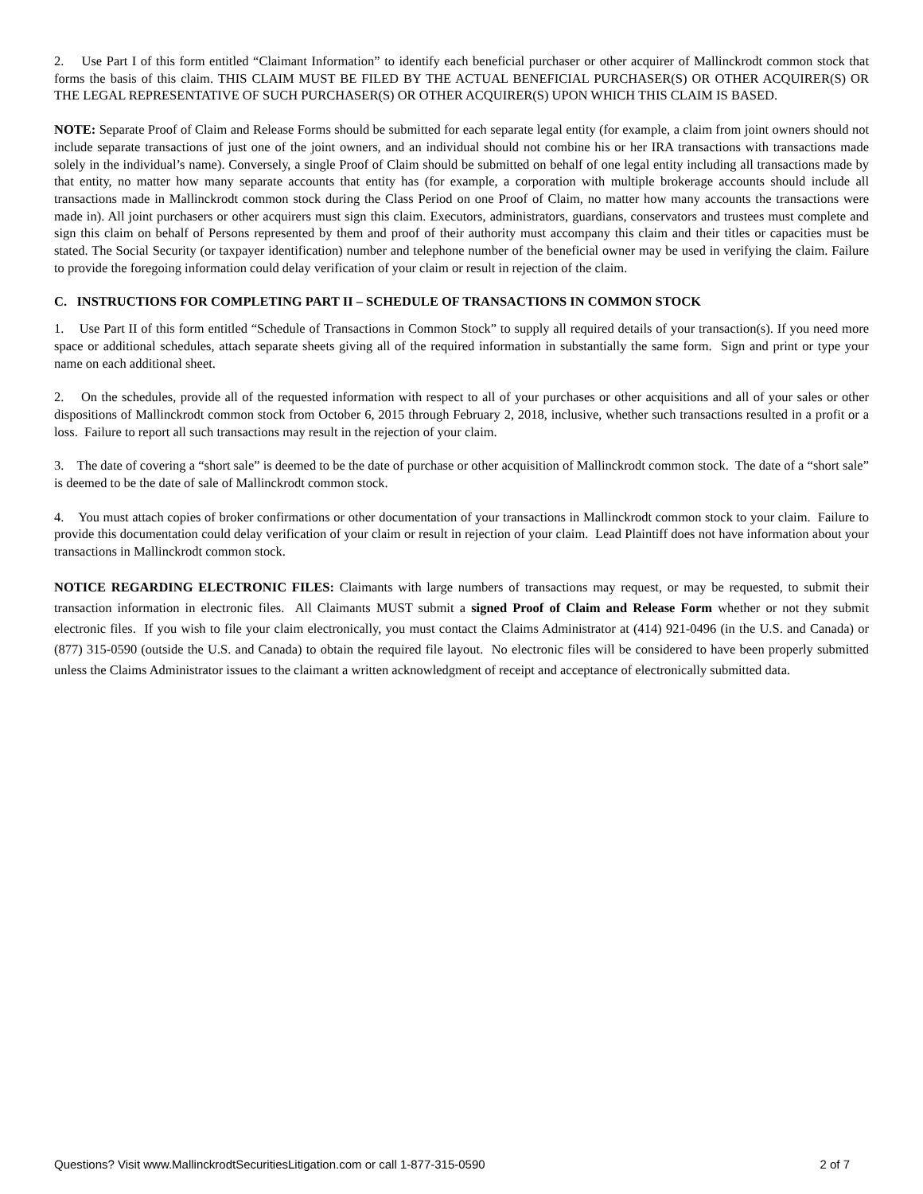2. Use Part I of this form entitled “Claimant Information” to identify each beneficial purchaser or other acquirer of Mallinckrodt common stock that forms the basis of this claim. THIS CLAIM MUST BE FILED BY THE ACTUAL BENEFICIAL PURCHASER(S) OR OTHER ACQUIRER(S) OR THE LEGAL REPRESENTATIVE OF SUCH PURCHASER(S) OR OTHER ACQUIRER(S) UPON WHICH THIS CLAIM IS BASED.
NOTE: Separate Proof of Claim and Release Forms should be submitted for each separate legal entity (for example, a claim from joint owners should not include separate transactions of just one of the joint owners, and an individual should not combine his or her IRA transactions with transactions made solely in the individual’s name). Conversely, a single Proof of Claim should be submitted on behalf of one legal entity including all transactions made by that entity, no matter how many separate accounts that entity has (for example, a corporation with multiple brokerage accounts should include all transactions made in Mallinckrodt common stock during the Class Period on one Proof of Claim, no matter how many accounts the transactions were made in). All joint purchasers or other acquirers must sign this claim. Executors, administrators, guardians, conservators and trustees must complete and sign this claim on behalf of Persons represented by them and proof of their authority must accompany this claim and their titles or capacities must be stated. The Social Security (or taxpayer identification) number and telephone number of the beneficial owner may be used in verifying the claim. Failure to provide the foregoing information could delay verification of your claim or result in rejection of the claim.
C. INSTRUCTIONS FOR COMPLETING PART II – SCHEDULE OF TRANSACTIONS IN COMMON STOCK
1. Use Part II of this form entitled “Schedule of Transactions in Common Stock” to supply all required details of your transaction(s). If you need more space or additional schedules, attach separate sheets giving all of the required information in substantially the same form. Sign and print or type your name on each additional sheet.
2. On the schedules, provide all of the requested information with respect to all of your purchases or other acquisitions and all of your sales or other dispositions of Mallinckrodt common stock from October 6, 2015 through February 2, 2018, inclusive, whether such transactions resulted in a profit or a loss. Failure to report all such transactions may result in the rejection of your claim.
3. The date of covering a “short sale” is deemed to be the date of purchase or other acquisition of Mallinckrodt common stock. The date of a “short sale” is deemed to be the date of sale of Mallinckrodt common stock.
4. You must attach copies of broker confirmations or other documentation of your transactions in Mallinckrodt common stock to your claim. Failure to provide this documentation could delay verification of your claim or result in rejection of your claim. Lead Plaintiff does not have information about your transactions in Mallinckrodt common stock.
NOTICE REGARDING ELECTRONIC FILES: Claimants with large numbers of transactions may request, or may be requested, to submit their transaction information in electronic files. All Claimants MUST submit a signed Proof of Claim and Release Form whether or not they submit electronic files. If you wish to file your claim electronically, you must contact the Claims Administrator at (414) 921-0496 (in the U.S. and Canada) or (877) 315-0590 (outside the U.S. and Canada) to obtain the required file layout. No electronic files will be considered to have been properly submitted unless the Claims Administrator issues to the claimant a written acknowledgment of receipt and acceptance of electronically submitted data.
Questions? Visit www.MallinckrodtSecuritiesLitigation.com or call 1-877-315-0590 2 of 7